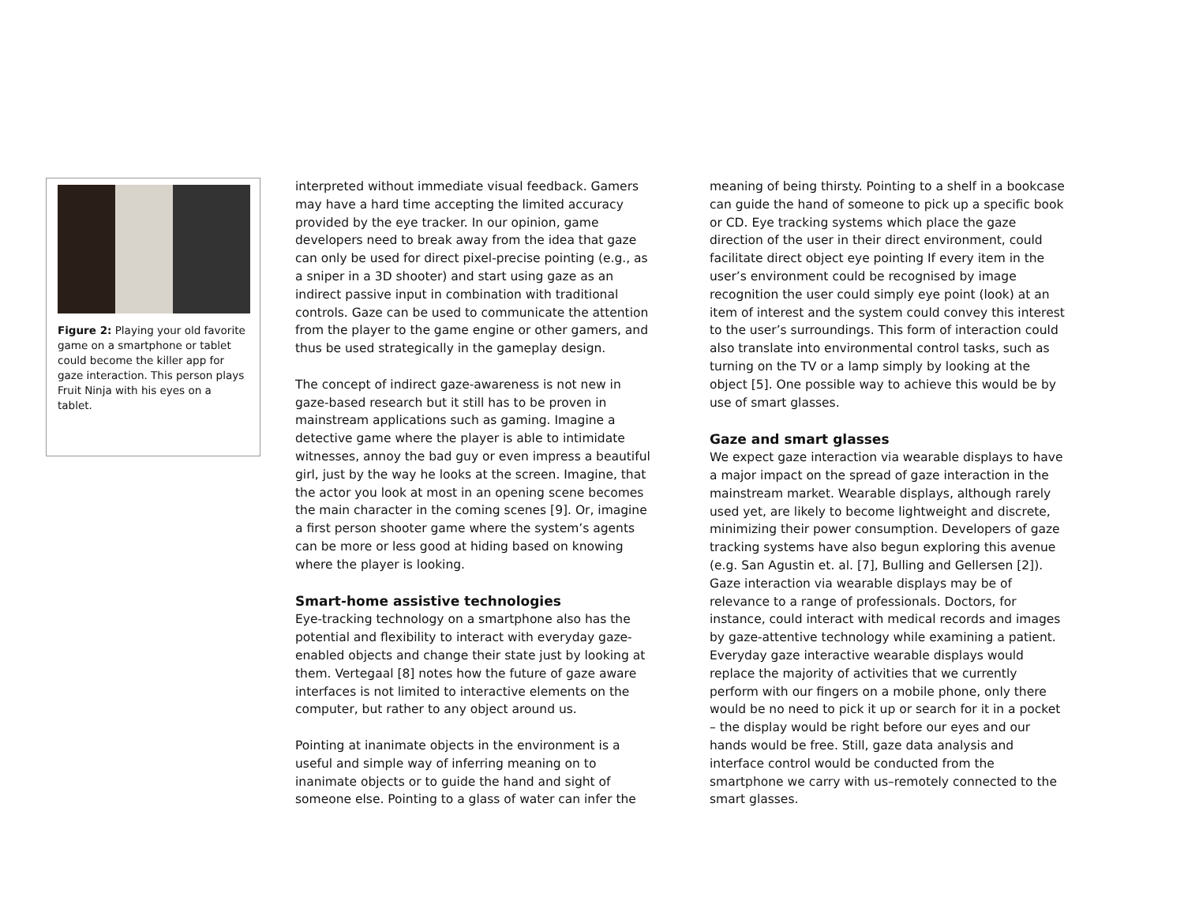Figure 2: Playing your old favorite game on a smartphone or tablet could become the killer app for gaze interaction. This person plays Fruit Ninja with his eyes on a tablet.
interpreted without immediate visual feedback. Gamers may have a hard time accepting the limited accuracy provided by the eye tracker. In our opinion, game developers need to break away from the idea that gaze can only be used for direct pixel-precise pointing (e.g., as a sniper in a 3D shooter) and start using gaze as an indirect passive input in combination with traditional controls. Gaze can be used to communicate the attention from the player to the game engine or other gamers, and thus be used strategically in the gameplay design.
The concept of indirect gaze-awareness is not new in gaze-based research but it still has to be proven in mainstream applications such as gaming. Imagine a detective game where the player is able to intimidate witnesses, annoy the bad guy or even impress a beautiful girl, just by the way he looks at the screen. Imagine, that the actor you look at most in an opening scene becomes the main character in the coming scenes [9]. Or, imagine a first person shooter game where the system’s agents can be more or less good at hiding based on knowing where the player is looking.
Smart-home assistive technologies
Eye-tracking technology on a smartphone also has the potential and flexibility to interact with everyday gaze-enabled objects and change their state just by looking at them. Vertegaal [8] notes how the future of gaze aware interfaces is not limited to interactive elements on the computer, but rather to any object around us.
Pointing at inanimate objects in the environment is a useful and simple way of inferring meaning on to inanimate objects or to guide the hand and sight of someone else. Pointing to a glass of water can infer the
meaning of being thirsty. Pointing to a shelf in a bookcase can guide the hand of someone to pick up a specific book or CD. Eye tracking systems which place the gaze direction of the user in their direct environment, could facilitate direct object eye pointing If every item in the user’s environment could be recognised by image recognition the user could simply eye point (look) at an item of interest and the system could convey this interest to the user’s surroundings. This form of interaction could also translate into environmental control tasks, such as turning on the TV or a lamp simply by looking at the object [5]. One possible way to achieve this would be by use of smart glasses.
Gaze and smart glasses
We expect gaze interaction via wearable displays to have a major impact on the spread of gaze interaction in the mainstream market. Wearable displays, although rarely used yet, are likely to become lightweight and discrete, minimizing their power consumption. Developers of gaze tracking systems have also begun exploring this avenue (e.g. San Agustin et. al. [7], Bulling and Gellersen [2]). Gaze interaction via wearable displays may be of relevance to a range of professionals. Doctors, for instance, could interact with medical records and images by gaze-attentive technology while examining a patient. Everyday gaze interactive wearable displays would replace the majority of activities that we currently perform with our fingers on a mobile phone, only there would be no need to pick it up or search for it in a pocket – the display would be right before our eyes and our hands would be free. Still, gaze data analysis and interface control would be conducted from the smartphone we carry with us–remotely connected to the smart glasses.